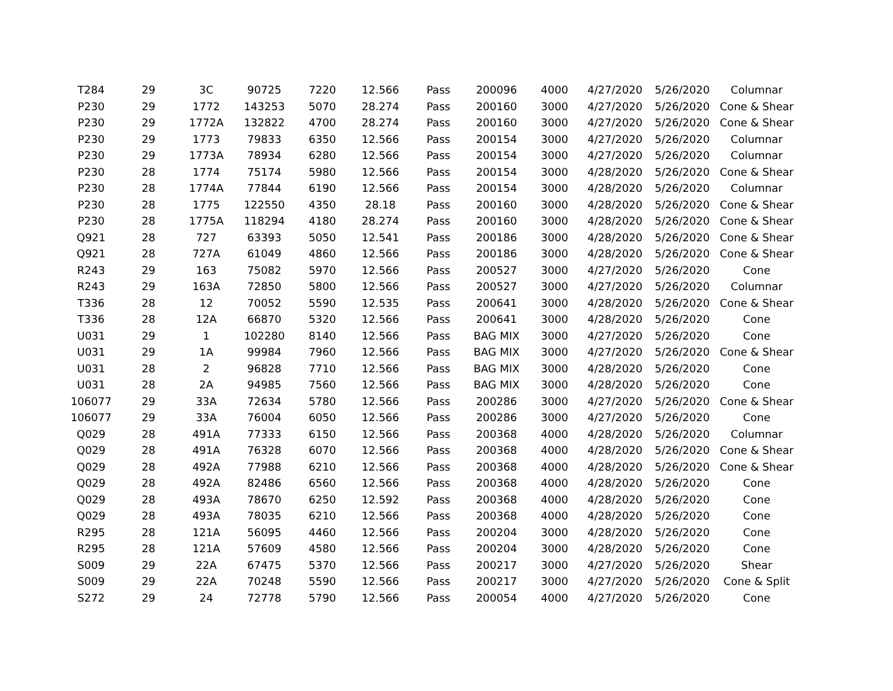| T284 | 29 | 3C | 90725 | 7220 | 12.566 | Pass | 200096 | 4000 | 4/27/2020 | 5/26/2020 | Columnar |
| P230 | 29 | 1772 | 143253 | 5070 | 28.274 | Pass | 200160 | 3000 | 4/27/2020 | 5/26/2020 | Cone & Shear |
| P230 | 29 | 1772A | 132822 | 4700 | 28.274 | Pass | 200160 | 3000 | 4/27/2020 | 5/26/2020 | Cone & Shear |
| P230 | 29 | 1773 | 79833 | 6350 | 12.566 | Pass | 200154 | 3000 | 4/27/2020 | 5/26/2020 | Columnar |
| P230 | 29 | 1773A | 78934 | 6280 | 12.566 | Pass | 200154 | 3000 | 4/27/2020 | 5/26/2020 | Columnar |
| P230 | 28 | 1774 | 75174 | 5980 | 12.566 | Pass | 200154 | 3000 | 4/28/2020 | 5/26/2020 | Cone & Shear |
| P230 | 28 | 1774A | 77844 | 6190 | 12.566 | Pass | 200154 | 3000 | 4/28/2020 | 5/26/2020 | Columnar |
| P230 | 28 | 1775 | 122550 | 4350 | 28.18 | Pass | 200160 | 3000 | 4/28/2020 | 5/26/2020 | Cone & Shear |
| P230 | 28 | 1775A | 118294 | 4180 | 28.274 | Pass | 200160 | 3000 | 4/28/2020 | 5/26/2020 | Cone & Shear |
| Q921 | 28 | 727 | 63393 | 5050 | 12.541 | Pass | 200186 | 3000 | 4/28/2020 | 5/26/2020 | Cone & Shear |
| Q921 | 28 | 727A | 61049 | 4860 | 12.566 | Pass | 200186 | 3000 | 4/28/2020 | 5/26/2020 | Cone & Shear |
| R243 | 29 | 163 | 75082 | 5970 | 12.566 | Pass | 200527 | 3000 | 4/27/2020 | 5/26/2020 | Cone |
| R243 | 29 | 163A | 72850 | 5800 | 12.566 | Pass | 200527 | 3000 | 4/27/2020 | 5/26/2020 | Columnar |
| T336 | 28 | 12 | 70052 | 5590 | 12.535 | Pass | 200641 | 3000 | 4/28/2020 | 5/26/2020 | Cone & Shear |
| T336 | 28 | 12A | 66870 | 5320 | 12.566 | Pass | 200641 | 3000 | 4/28/2020 | 5/26/2020 | Cone |
| U031 | 29 | 1 | 102280 | 8140 | 12.566 | Pass | BAG MIX | 3000 | 4/27/2020 | 5/26/2020 | Cone |
| U031 | 29 | 1A | 99984 | 7960 | 12.566 | Pass | BAG MIX | 3000 | 4/27/2020 | 5/26/2020 | Cone & Shear |
| U031 | 28 | 2 | 96828 | 7710 | 12.566 | Pass | BAG MIX | 3000 | 4/28/2020 | 5/26/2020 | Cone |
| U031 | 28 | 2A | 94985 | 7560 | 12.566 | Pass | BAG MIX | 3000 | 4/28/2020 | 5/26/2020 | Cone |
| 106077 | 29 | 33A | 72634 | 5780 | 12.566 | Pass | 200286 | 3000 | 4/27/2020 | 5/26/2020 | Cone & Shear |
| 106077 | 29 | 33A | 76004 | 6050 | 12.566 | Pass | 200286 | 3000 | 4/27/2020 | 5/26/2020 | Cone |
| Q029 | 28 | 491A | 77333 | 6150 | 12.566 | Pass | 200368 | 4000 | 4/28/2020 | 5/26/2020 | Columnar |
| Q029 | 28 | 491A | 76328 | 6070 | 12.566 | Pass | 200368 | 4000 | 4/28/2020 | 5/26/2020 | Cone & Shear |
| Q029 | 28 | 492A | 77988 | 6210 | 12.566 | Pass | 200368 | 4000 | 4/28/2020 | 5/26/2020 | Cone & Shear |
| Q029 | 28 | 492A | 82486 | 6560 | 12.566 | Pass | 200368 | 4000 | 4/28/2020 | 5/26/2020 | Cone |
| Q029 | 28 | 493A | 78670 | 6250 | 12.592 | Pass | 200368 | 4000 | 4/28/2020 | 5/26/2020 | Cone |
| Q029 | 28 | 493A | 78035 | 6210 | 12.566 | Pass | 200368 | 4000 | 4/28/2020 | 5/26/2020 | Cone |
| R295 | 28 | 121A | 56095 | 4460 | 12.566 | Pass | 200204 | 3000 | 4/28/2020 | 5/26/2020 | Cone |
| R295 | 28 | 121A | 57609 | 4580 | 12.566 | Pass | 200204 | 3000 | 4/28/2020 | 5/26/2020 | Cone |
| S009 | 29 | 22A | 67475 | 5370 | 12.566 | Pass | 200217 | 3000 | 4/27/2020 | 5/26/2020 | Shear |
| S009 | 29 | 22A | 70248 | 5590 | 12.566 | Pass | 200217 | 3000 | 4/27/2020 | 5/26/2020 | Cone & Split |
| S272 | 29 | 24 | 72778 | 5790 | 12.566 | Pass | 200054 | 4000 | 4/27/2020 | 5/26/2020 | Cone |